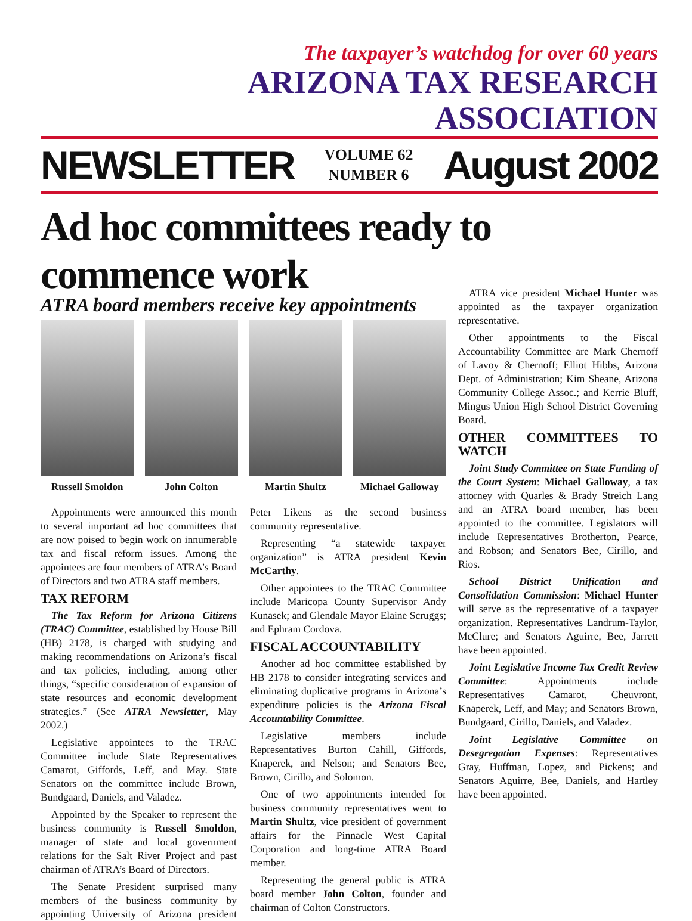The taxpayer’s watchdog for over 60 years
ARIZONA TAX RESEARCH ASSOCIATION
NEWSLETTER VOLUME 62
NUMBER 6 August 2002
Ad hoc committees ready to commence work
ATRA board members receive key appointments
Russell Smoldon John Colton Martin Shultz Michael Galloway
Appointments were announced this month to several important ad hoc committees that are now poised to begin work on innumerable tax and fiscal reform issues. Among the appointees are four members of ATRA’s Board of Directors and two ATRA staff members.
TAX REFORM
The Tax Reform for Arizona Citizens (TRAC) Committee, established by House Bill (HB) 2178, is charged with studying and making recommendations on Arizona’s fiscal and tax policies, including, among other things, “specific consideration of expansion of state resources and economic development strategies.” (See ATRA Newsletter, May 2002.)
Legislative appointees to the TRAC Committee include State Representatives Camarot, Giffords, Leff, and May. State Senators on the committee include Brown, Bundgaard, Daniels, and Valadez.
Appointed by the Speaker to represent the business community is Russell Smoldon, manager of state and local government relations for the Salt River Project and past chairman of ATRA’s Board of Directors.
The Senate President surprised many members of the business community by appointing University of Arizona president Peter Likens as the second business community representative.
Representing “a statewide taxpayer organization” is ATRA president Kevin McCarthy.
Other appointees to the TRAC Committee include Maricopa County Supervisor Andy Kunasek; and Glendale Mayor Elaine Scruggs; and Ephram Cordova.
FISCAL ACCOUNTABILITY
Another ad hoc committee established by HB 2178 to consider integrating services and eliminating duplicative programs in Arizona’s expenditure policies is the Arizona Fiscal Accountability Committee.
Legislative members include Representatives Burton Cahill, Giffords, Knaperek, and Nelson; and Senators Bee, Brown, Cirillo, and Solomon.
One of two appointments intended for business community representatives went to Martin Shultz, vice president of government affairs for the Pinnacle West Capital Corporation and long-time ATRA Board member.
Representing the general public is ATRA board member John Colton, founder and chairman of Colton Constructors.
ATRA vice president Michael Hunter was appointed as the taxpayer organization representative.
Other appointments to the Fiscal Accountability Committee are Mark Chernoff of Lavoy & Chernoff; Elliot Hibbs, Arizona Dept. of Administration; Kim Sheane, Arizona Community College Assoc.; and Kerrie Bluff, Mingus Union High School District Governing Board.
OTHER COMMITTEES TO WATCH
Joint Study Committee on State Funding of the Court System: Michael Galloway, a tax attorney with Quarles & Brady Streich Lang and an ATRA board member, has been appointed to the committee. Legislators will include Representatives Brotherton, Pearce, and Robson; and Senators Bee, Cirillo, and Rios.
School District Unification and Consolidation Commission: Michael Hunter will serve as the representative of a taxpayer organization. Representatives Landrum-Taylor, McClure; and Senators Aguirre, Bee, Jarrett have been appointed.
Joint Legislative Income Tax Credit Review Committee: Appointments include Representatives Camarot, Cheuvront, Knaperek, Leff, and May; and Senators Brown, Bundgaard, Cirillo, Daniels, and Valadez.
Joint Legislative Committee on Desegregation Expenses: Representatives Gray, Huffman, Lopez, and Pickens; and Senators Aguirre, Bee, Daniels, and Hartley have been appointed.